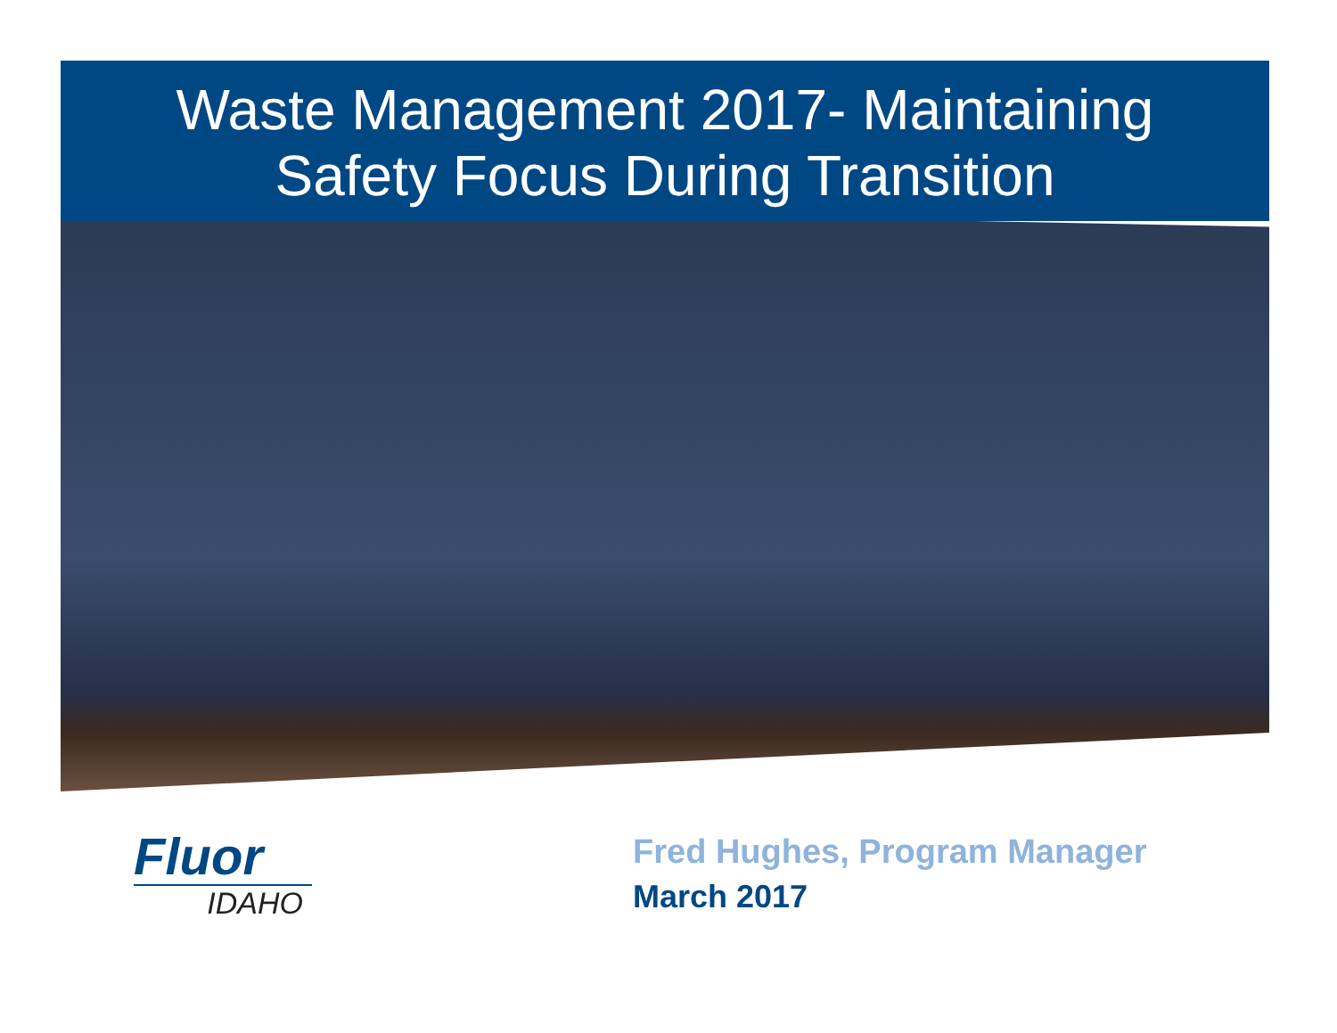Waste Management 2017- Maintaining
Safety Focus During Transition
Fluor
IDAHO
Fred Hughes, Program Manager
March 2017